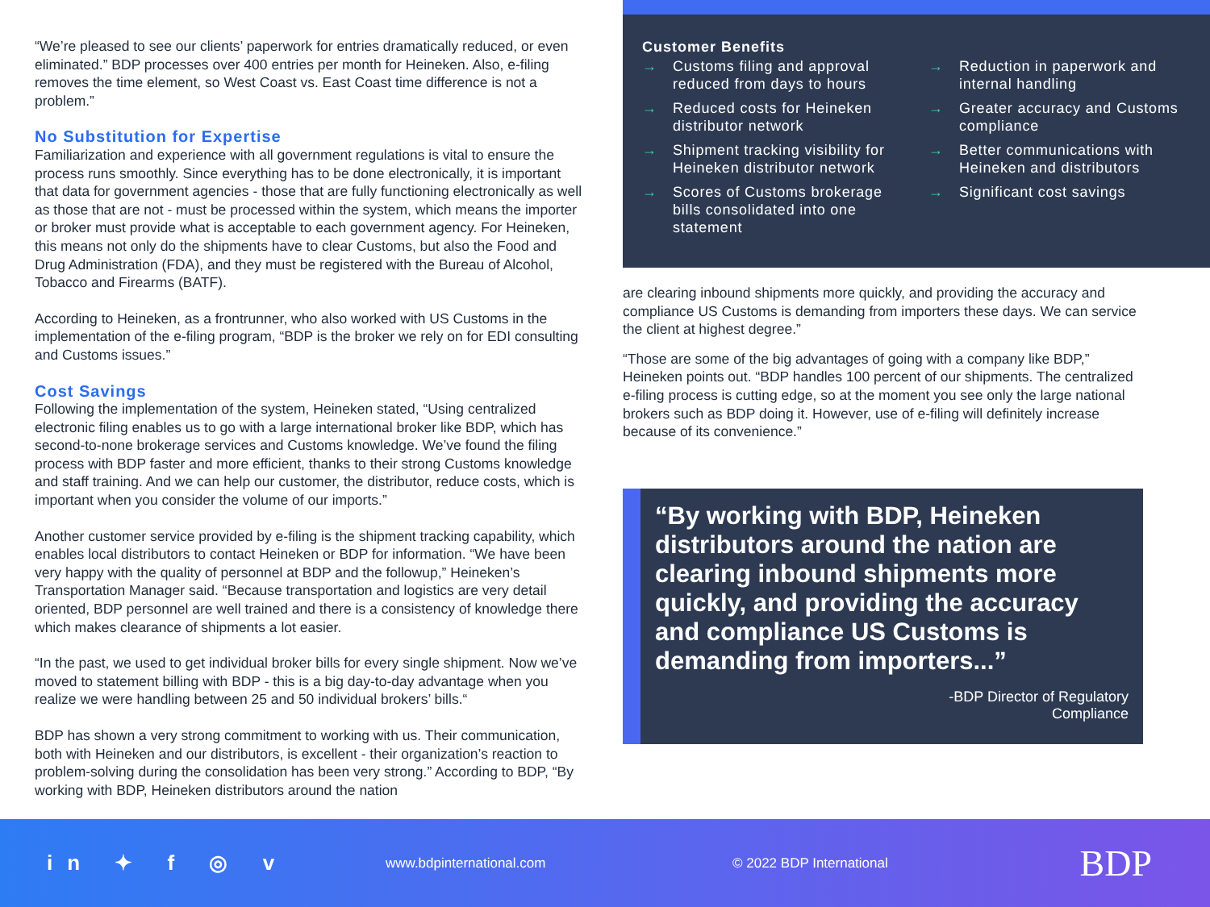“We’re pleased to see our clients’ paperwork for entries dramatically reduced, or even eliminated.” BDP processes over 400 entries per month for Heineken. Also, e-filing removes the time element, so West Coast vs. East Coast time difference is not a problem.”
No Substitution for Expertise
Familiarization and experience with all government regulations is vital to ensure the process runs smoothly. Since everything has to be done electronically, it is important that data for government agencies - those that are fully functioning electronically as well as those that are not - must be processed within the system, which means the importer or broker must provide what is acceptable to each government agency. For Heineken, this means not only do the shipments have to clear Customs, but also the Food and Drug Administration (FDA), and they must be registered with the Bureau of Alcohol, Tobacco and Firearms (BATF).
According to Heineken, as a frontrunner, who also worked with US Customs in the implementation of the e-filing program, “BDP is the broker we rely on for EDI consulting and Customs issues.”
Cost Savings
Following the implementation of the system, Heineken stated, “Using centralized electronic filing enables us to go with a large international broker like BDP, which has second-to-none brokerage services and Customs knowledge. We’ve found the filing process with BDP faster and more efficient, thanks to their strong Customs knowledge and staff training. And we can help our customer, the distributor, reduce costs, which is important when you consider the volume of our imports.”
Another customer service provided by e-filing is the shipment tracking capability, which enables local distributors to contact Heineken or BDP for information. “We have been very happy with the quality of personnel at BDP and the followup,” Heineken’s Transportation Manager said. “Because transportation and logistics are very detail oriented, BDP personnel are well trained and there is a consistency of knowledge there which makes clearance of shipments a lot easier.
“In the past, we used to get individual broker bills for every single shipment. Now we’ve moved to statement billing with BDP - this is a big day-to-day advantage when you realize we were handling between 25 and 50 individual brokers’ bills.“
BDP has shown a very strong commitment to working with us. Their communication, both with Heineken and our distributors, is excellent - their organization’s reaction to problem-solving during the consolidation has been very strong.” According to BDP, “By working with BDP, Heineken distributors around the nation
Customer Benefits
→ Customs filing and approval reduced from days to hours
→ Reduced costs for Heineken distributor network
→ Shipment tracking visibility for Heineken distributor network
→ Scores of Customs brokerage bills consolidated into one statement
→ Reduction in paperwork and internal handling
→ Greater accuracy and Customs compliance
→ Better communications with Heineken and distributors
→ Significant cost savings
are clearing inbound shipments more quickly, and providing the accuracy and compliance US Customs is demanding from importers these days. We can service the client at highest degree.”
“Those are some of the big advantages of going with a company like BDP,” Heineken points out. “BDP handles 100 percent of our shipments. The centralized e-filing process is cutting edge, so at the moment you see only the large national brokers such as BDP doing it. However, use of e-filing will definitely increase because of its convenience.”
“By working with BDP, Heineken distributors around the nation are clearing inbound shipments more quickly, and providing the accuracy and compliance US Customs is demanding from importers...”
-BDP Director of Regulatory
Compliance
in ✦ f ◎ v
www.bdpinternational.com © 2022 BDP International
BDP